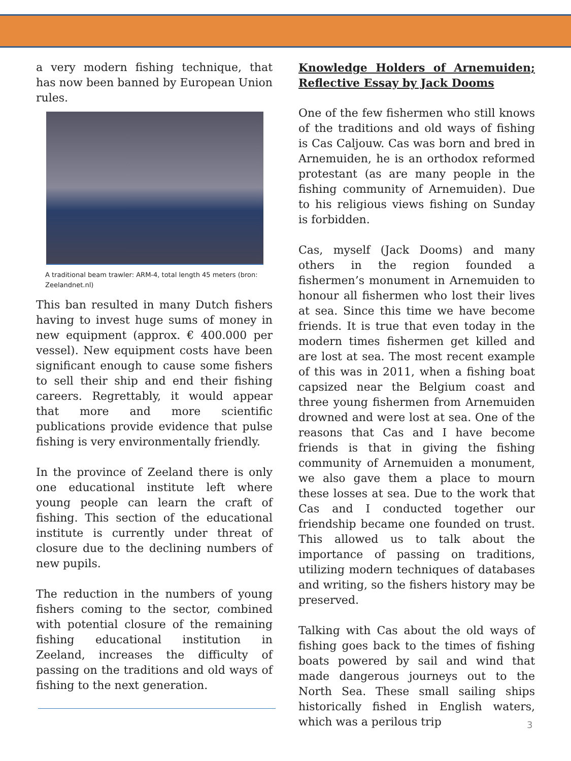a very modern fishing technique, that has now been banned by European Union rules.
A traditional beam trawler: ARM-4, total length 45 meters (bron: Zeelandnet.nl)
This ban resulted in many Dutch fishers having to invest huge sums of money in new equipment (approx. € 400.000 per vessel). New equipment costs have been significant enough to cause some fishers to sell their ship and end their fishing careers. Regrettably, it would appear that more and more scientific publications provide evidence that pulse fishing is very environmentally friendly.
In the province of Zeeland there is only one educational institute left where young people can learn the craft of fishing. This section of the educational institute is currently under threat of closure due to the declining numbers of new pupils.
The reduction in the numbers of young fishers coming to the sector, combined with potential closure of the remaining fishing educational institution in Zeeland, increases the difficulty of passing on the traditions and old ways of fishing to the next generation.
Knowledge Holders of Arnemuiden; Reflective Essay by Jack Dooms
One of the few fishermen who still knows of the traditions and old ways of fishing is Cas Caljouw. Cas was born and bred in Arnemuiden, he is an orthodox reformed protestant (as are many people in the fishing community of Arnemuiden). Due to his religious views fishing on Sunday is forbidden.
Cas, myself (Jack Dooms) and many others in the region founded a fishermen’s monument in Arnemuiden to honour all fishermen who lost their lives at sea. Since this time we have become friends. It is true that even today in the modern times fishermen get killed and are lost at sea. The most recent example of this was in 2011, when a fishing boat capsized near the Belgium coast and three young fishermen from Arnemuiden drowned and were lost at sea. One of the reasons that Cas and I have become friends is that in giving the fishing community of Arnemuiden a monument, we also gave them a place to mourn these losses at sea. Due to the work that Cas and I conducted together our friendship became one founded on trust. This allowed us to talk about the importance of passing on traditions, utilizing modern techniques of databases and writing, so the fishers history may be preserved.
Talking with Cas about the old ways of fishing goes back to the times of fishing boats powered by sail and wind that made dangerous journeys out to the North Sea. These small sailing ships historically fished in English waters, which was a perilous trip
3